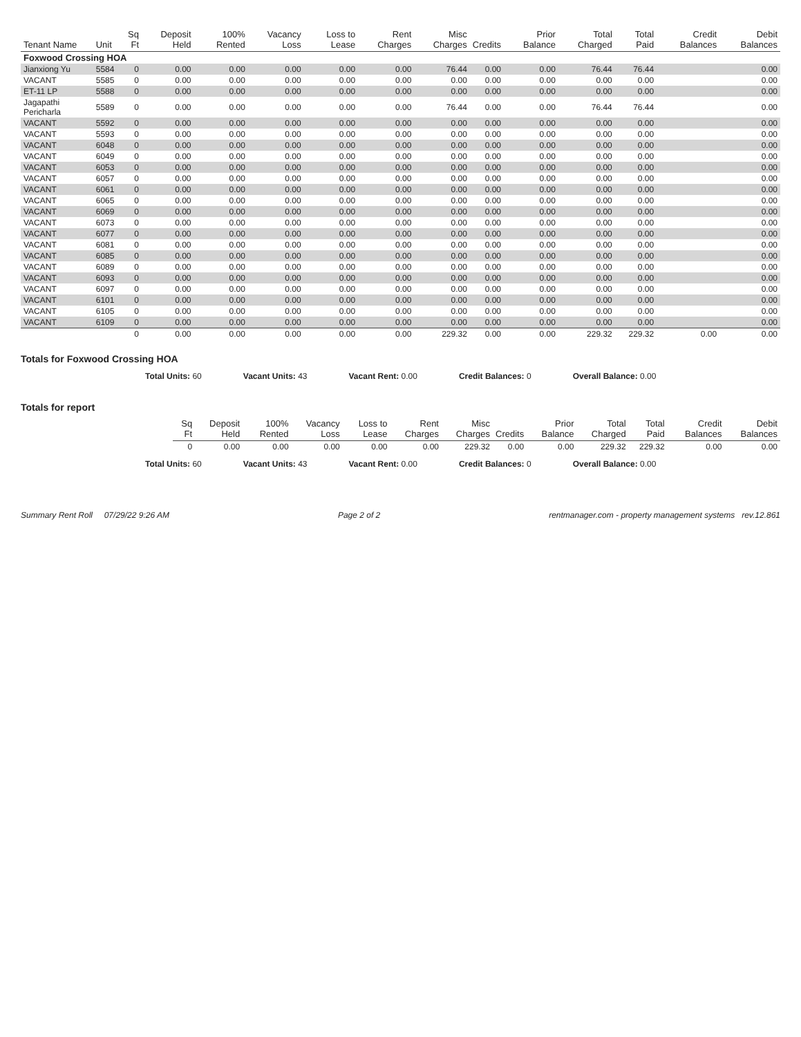| Tenant Name | Unit | Sq Ft | Deposit Held | 100% Rented | Vacancy Loss | Loss to Lease | Rent Charges | Misc Charges | Credits | Prior Balance | Total Charged | Total Paid | Credit Balances | Debit Balances |
| --- | --- | --- | --- | --- | --- | --- | --- | --- | --- | --- | --- | --- | --- | --- |
| Foxwood Crossing HOA | | | | | | | | | | | | | | |
| Jianxiong Yu | 5584 | 0 | 0.00 | 0.00 | 0.00 | 0.00 | 0.00 | 76.44 | 0.00 | 0.00 | 76.44 | 76.44 | | 0.00 |
| VACANT | 5585 | 0 | 0.00 | 0.00 | 0.00 | 0.00 | 0.00 | 0.00 | 0.00 | 0.00 | 0.00 | 0.00 | | 0.00 |
| ET-11 LP | 5588 | 0 | 0.00 | 0.00 | 0.00 | 0.00 | 0.00 | 0.00 | 0.00 | 0.00 | 0.00 | 0.00 | | 0.00 |
| Jagapathi Pericharla | 5589 | 0 | 0.00 | 0.00 | 0.00 | 0.00 | 0.00 | 76.44 | 0.00 | 0.00 | 76.44 | 76.44 | | 0.00 |
| VACANT | 5592 | 0 | 0.00 | 0.00 | 0.00 | 0.00 | 0.00 | 0.00 | 0.00 | 0.00 | 0.00 | 0.00 | | 0.00 |
| VACANT | 5593 | 0 | 0.00 | 0.00 | 0.00 | 0.00 | 0.00 | 0.00 | 0.00 | 0.00 | 0.00 | 0.00 | | 0.00 |
| VACANT | 6048 | 0 | 0.00 | 0.00 | 0.00 | 0.00 | 0.00 | 0.00 | 0.00 | 0.00 | 0.00 | 0.00 | | 0.00 |
| VACANT | 6049 | 0 | 0.00 | 0.00 | 0.00 | 0.00 | 0.00 | 0.00 | 0.00 | 0.00 | 0.00 | 0.00 | | 0.00 |
| VACANT | 6053 | 0 | 0.00 | 0.00 | 0.00 | 0.00 | 0.00 | 0.00 | 0.00 | 0.00 | 0.00 | 0.00 | | 0.00 |
| VACANT | 6057 | 0 | 0.00 | 0.00 | 0.00 | 0.00 | 0.00 | 0.00 | 0.00 | 0.00 | 0.00 | 0.00 | | 0.00 |
| VACANT | 6061 | 0 | 0.00 | 0.00 | 0.00 | 0.00 | 0.00 | 0.00 | 0.00 | 0.00 | 0.00 | 0.00 | | 0.00 |
| VACANT | 6065 | 0 | 0.00 | 0.00 | 0.00 | 0.00 | 0.00 | 0.00 | 0.00 | 0.00 | 0.00 | 0.00 | | 0.00 |
| VACANT | 6069 | 0 | 0.00 | 0.00 | 0.00 | 0.00 | 0.00 | 0.00 | 0.00 | 0.00 | 0.00 | 0.00 | | 0.00 |
| VACANT | 6073 | 0 | 0.00 | 0.00 | 0.00 | 0.00 | 0.00 | 0.00 | 0.00 | 0.00 | 0.00 | 0.00 | | 0.00 |
| VACANT | 6077 | 0 | 0.00 | 0.00 | 0.00 | 0.00 | 0.00 | 0.00 | 0.00 | 0.00 | 0.00 | 0.00 | | 0.00 |
| VACANT | 6081 | 0 | 0.00 | 0.00 | 0.00 | 0.00 | 0.00 | 0.00 | 0.00 | 0.00 | 0.00 | 0.00 | | 0.00 |
| VACANT | 6085 | 0 | 0.00 | 0.00 | 0.00 | 0.00 | 0.00 | 0.00 | 0.00 | 0.00 | 0.00 | 0.00 | | 0.00 |
| VACANT | 6089 | 0 | 0.00 | 0.00 | 0.00 | 0.00 | 0.00 | 0.00 | 0.00 | 0.00 | 0.00 | 0.00 | | 0.00 |
| VACANT | 6093 | 0 | 0.00 | 0.00 | 0.00 | 0.00 | 0.00 | 0.00 | 0.00 | 0.00 | 0.00 | 0.00 | | 0.00 |
| VACANT | 6097 | 0 | 0.00 | 0.00 | 0.00 | 0.00 | 0.00 | 0.00 | 0.00 | 0.00 | 0.00 | 0.00 | | 0.00 |
| VACANT | 6101 | 0 | 0.00 | 0.00 | 0.00 | 0.00 | 0.00 | 0.00 | 0.00 | 0.00 | 0.00 | 0.00 | | 0.00 |
| VACANT | 6105 | 0 | 0.00 | 0.00 | 0.00 | 0.00 | 0.00 | 0.00 | 0.00 | 0.00 | 0.00 | 0.00 | | 0.00 |
| VACANT | 6109 | 0 | 0.00 | 0.00 | 0.00 | 0.00 | 0.00 | 0.00 | 0.00 | 0.00 | 0.00 | 0.00 | | 0.00 |
| | | 0 | 0.00 | 0.00 | 0.00 | 0.00 | 0.00 | 229.32 | 0.00 | 0.00 | 229.32 | 229.32 | 0.00 | 0.00 |
Totals for Foxwood Crossing HOA
Total Units: 60 Vacant Units: 43 Vacant Rent: 0.00 Credit Balances: 0 Overall Balance: 0.00
Totals for report
| Sq Ft | Deposit Held | 100% Rented | Vacancy Loss | Loss to Lease | Rent Charges | Misc Charges | Credits | Prior Balance | Total Charged | Total Paid | Credit Balances | Debit Balances |
| --- | --- | --- | --- | --- | --- | --- | --- | --- | --- | --- | --- | --- |
| 0 | 0.00 | 0.00 | 0.00 | 0.00 | 0.00 | 229.32 | 0.00 | 0.00 | 229.32 | 229.32 | 0.00 | 0.00 |
Total Units: 60 Vacant Units: 43 Vacant Rent: 0.00 Credit Balances: 0 Overall Balance: 0.00
Summary Rent Roll 07/29/22 9:26 AM
Page 2 of 2 rentmanager.com - property management systems rev.12.861